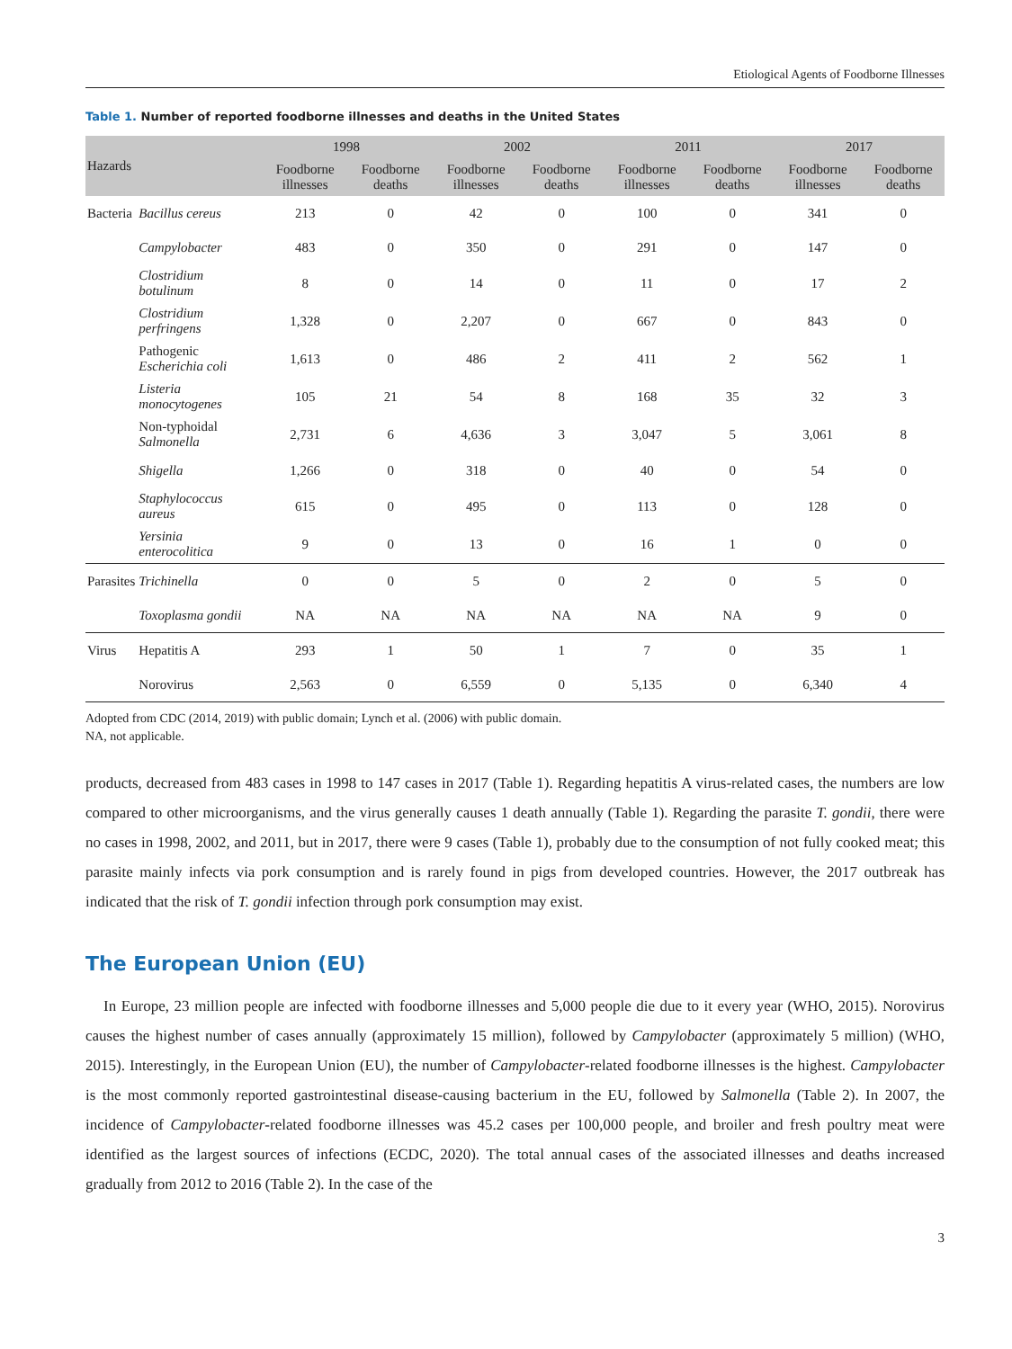Etiological Agents of Foodborne Illnesses
Table 1. Number of reported foodborne illnesses and deaths in the United States
| Hazards | | 1998 | | 2002 | | 2011 | | 2017 | |
| --- | --- | --- | --- | --- | --- | --- | --- | --- | --- |
| | | Foodborne illnesses | Foodborne deaths | Foodborne illnesses | Foodborne deaths | Foodborne illnesses | Foodborne deaths | Foodborne illnesses | Foodborne deaths |
| Bacteria | Bacillus cereus | 213 | 0 | 42 | 0 | 100 | 0 | 341 | 0 |
| | Campylobacter | 483 | 0 | 350 | 0 | 291 | 0 | 147 | 0 |
| | Clostridium botulinum | 8 | 0 | 14 | 0 | 11 | 0 | 17 | 2 |
| | Clostridium perfringens | 1,328 | 0 | 2,207 | 0 | 667 | 0 | 843 | 0 |
| | Pathogenic Escherichia coli | 1,613 | 0 | 486 | 2 | 411 | 2 | 562 | 1 |
| | Listeria monocytogenes | 105 | 21 | 54 | 8 | 168 | 35 | 32 | 3 |
| | Non-typhoidal Salmonella | 2,731 | 6 | 4,636 | 3 | 3,047 | 5 | 3,061 | 8 |
| | Shigella | 1,266 | 0 | 318 | 0 | 40 | 0 | 54 | 0 |
| | Staphylococcus aureus | 615 | 0 | 495 | 0 | 113 | 0 | 128 | 0 |
| | Yersinia enterocolitica | 9 | 0 | 13 | 0 | 16 | 1 | 0 | 0 |
| Parasites | Trichinella | 0 | 0 | 5 | 0 | 2 | 0 | 5 | 0 |
| | Toxoplasma gondii | NA | NA | NA | NA | NA | NA | 9 | 0 |
| Virus | Hepatitis A | 293 | 1 | 50 | 1 | 7 | 0 | 35 | 1 |
| | Norovirus | 2,563 | 0 | 6,559 | 0 | 5,135 | 0 | 6,340 | 4 |
Adopted from CDC (2014, 2019) with public domain; Lynch et al. (2006) with public domain.
NA, not applicable.
products, decreased from 483 cases in 1998 to 147 cases in 2017 (Table 1). Regarding hepatitis A virus-related cases, the numbers are low compared to other microorganisms, and the virus generally causes 1 death annually (Table 1). Regarding the parasite T. gondii, there were no cases in 1998, 2002, and 2011, but in 2017, there were 9 cases (Table 1), probably due to the consumption of not fully cooked meat; this parasite mainly infects via pork consumption and is rarely found in pigs from developed countries. However, the 2017 outbreak has indicated that the risk of T. gondii infection through pork consumption may exist.
The European Union (EU)
In Europe, 23 million people are infected with foodborne illnesses and 5,000 people die due to it every year (WHO, 2015). Norovirus causes the highest number of cases annually (approximately 15 million), followed by Campylobacter (approximately 5 million) (WHO, 2015). Interestingly, in the European Union (EU), the number of Campylobacter-related foodborne illnesses is the highest. Campylobacter is the most commonly reported gastrointestinal disease-causing bacterium in the EU, followed by Salmonella (Table 2). In 2007, the incidence of Campylobacter-related foodborne illnesses was 45.2 cases per 100,000 people, and broiler and fresh poultry meat were identified as the largest sources of infections (ECDC, 2020). The total annual cases of the associated illnesses and deaths increased gradually from 2012 to 2016 (Table 2). In the case of the
3